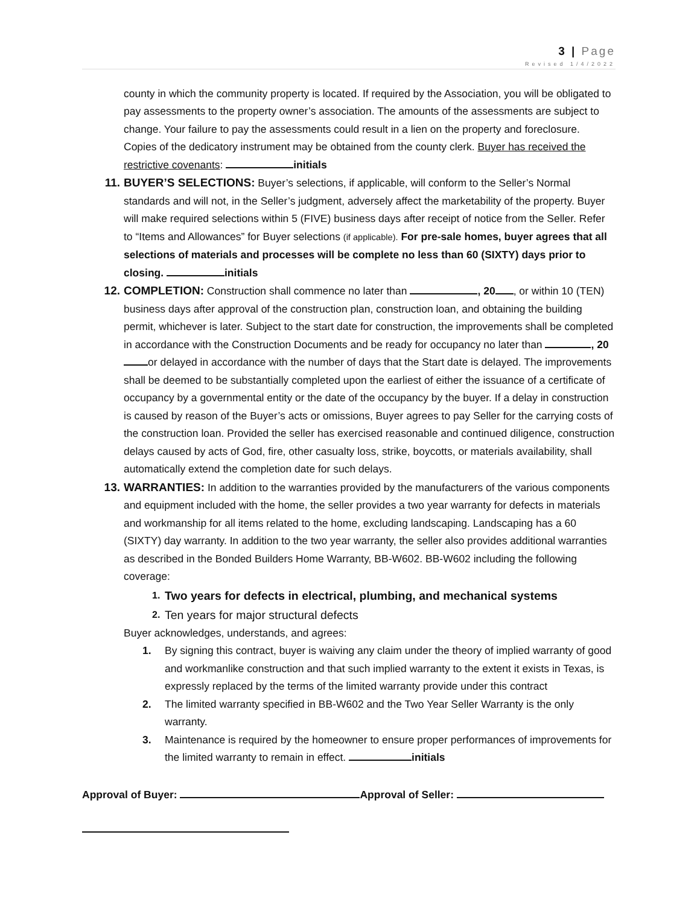3 | Page
Revised 1/4/2022
county in which the community property is located. If required by the Association, you will be obligated to pay assessments to the property owner’s association. The amounts of the assessments are subject to change. Your failure to pay the assessments could result in a lien on the property and foreclosure. Copies of the dedicatory instrument may be obtained from the county clerk. Buyer has received the restrictive covenants: initials
11. BUYER’S SELECTIONS: Buyer’s selections, if applicable, will conform to the Seller’s Normal standards and will not, in the Seller’s judgment, adversely affect the marketability of the property. Buyer will make required selections within 5 (FIVE) business days after receipt of notice from the Seller. Refer to “Items and Allowances” for Buyer selections (if applicable). For pre-sale homes, buyer agrees that all selections of materials and processes will be complete no less than 60 (SIXTY) days prior to closing. initials
12. COMPLETION: Construction shall commence no later than , 20 , or within 10 (TEN) business days after approval of the construction plan, construction loan, and obtaining the building permit, whichever is later. Subject to the start date for construction, the improvements shall be completed in accordance with the Construction Documents and be ready for occupancy no later than , 20 or delayed in accordance with the number of days that the Start date is delayed. The improvements shall be deemed to be substantially completed upon the earliest of either the issuance of a certificate of occupancy by a governmental entity or the date of the occupancy by the buyer. If a delay in construction is caused by reason of the Buyer’s acts or omissions, Buyer agrees to pay Seller for the carrying costs of the construction loan. Provided the seller has exercised reasonable and continued diligence, construction delays caused by acts of God, fire, other casualty loss, strike, boycotts, or materials availability, shall automatically extend the completion date for such delays.
13. WARRANTIES: In addition to the warranties provided by the manufacturers of the various components and equipment included with the home, the seller provides a two year warranty for defects in materials and workmanship for all items related to the home, excluding landscaping. Landscaping has a 60 (SIXTY) day warranty. In addition to the two year warranty, the seller also provides additional warranties as described in the Bonded Builders Home Warranty, BB-W602. BB-W602 including the following coverage:
1.
Two years for defects in electrical, plumbing, and mechanical systems
2.
Ten years for major structural defects
Buyer acknowledges, understands, and agrees:
1. By signing this contract, buyer is waiving any claim under the theory of implied warranty of good and workmanlike construction and that such implied warranty to the extent it exists in Texas, is expressly replaced by the terms of the limited warranty provide under this contract
2. The limited warranty specified in BB-W602 and the Two Year Seller Warranty is the only warranty.
3. Maintenance is required by the homeowner to ensure proper performances of improvements for the limited warranty to remain in effect. initials
Approval of Buyer: Approval of Seller: